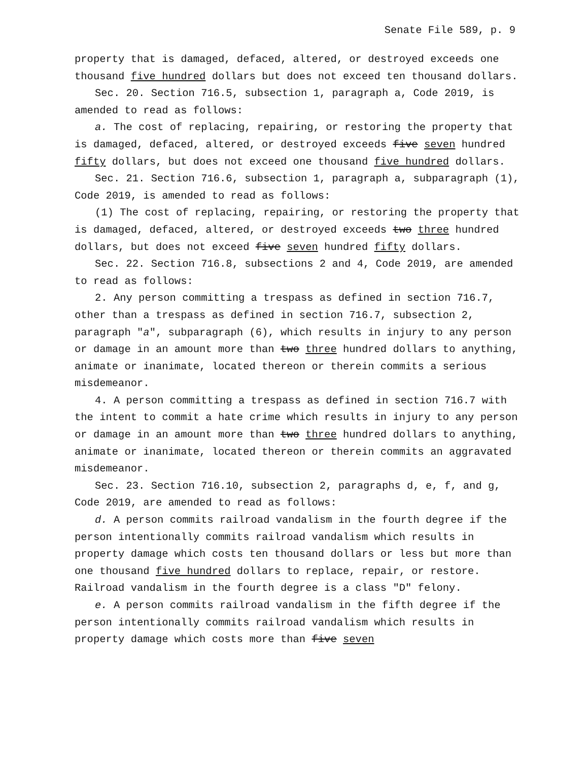Senate File 589, p. 9
property that is damaged, defaced, altered, or destroyed exceeds one thousand five hundred dollars but does not exceed ten thousand dollars.
Sec. 20. Section 716.5, subsection 1, paragraph a, Code 2019, is amended to read as follows:
a. The cost of replacing, repairing, or restoring the property that is damaged, defaced, altered, or destroyed exceeds five seven hundred fifty dollars, but does not exceed one thousand five hundred dollars.
Sec. 21. Section 716.6, subsection 1, paragraph a, subparagraph (1), Code 2019, is amended to read as follows:
(1) The cost of replacing, repairing, or restoring the property that is damaged, defaced, altered, or destroyed exceeds two three hundred dollars, but does not exceed five seven hundred fifty dollars.
Sec. 22. Section 716.8, subsections 2 and 4, Code 2019, are amended to read as follows:
2. Any person committing a trespass as defined in section 716.7, other than a trespass as defined in section 716.7, subsection 2, paragraph "a", subparagraph (6), which results in injury to any person or damage in an amount more than two three hundred dollars to anything, animate or inanimate, located thereon or therein commits a serious misdemeanor.
4. A person committing a trespass as defined in section 716.7 with the intent to commit a hate crime which results in injury to any person or damage in an amount more than two three hundred dollars to anything, animate or inanimate, located thereon or therein commits an aggravated misdemeanor.
Sec. 23. Section 716.10, subsection 2, paragraphs d, e, f, and g, Code 2019, are amended to read as follows:
d. A person commits railroad vandalism in the fourth degree if the person intentionally commits railroad vandalism which results in property damage which costs ten thousand dollars or less but more than one thousand five hundred dollars to replace, repair, or restore. Railroad vandalism in the fourth degree is a class "D" felony.
e. A person commits railroad vandalism in the fifth degree if the person intentionally commits railroad vandalism which results in property damage which costs more than five seven